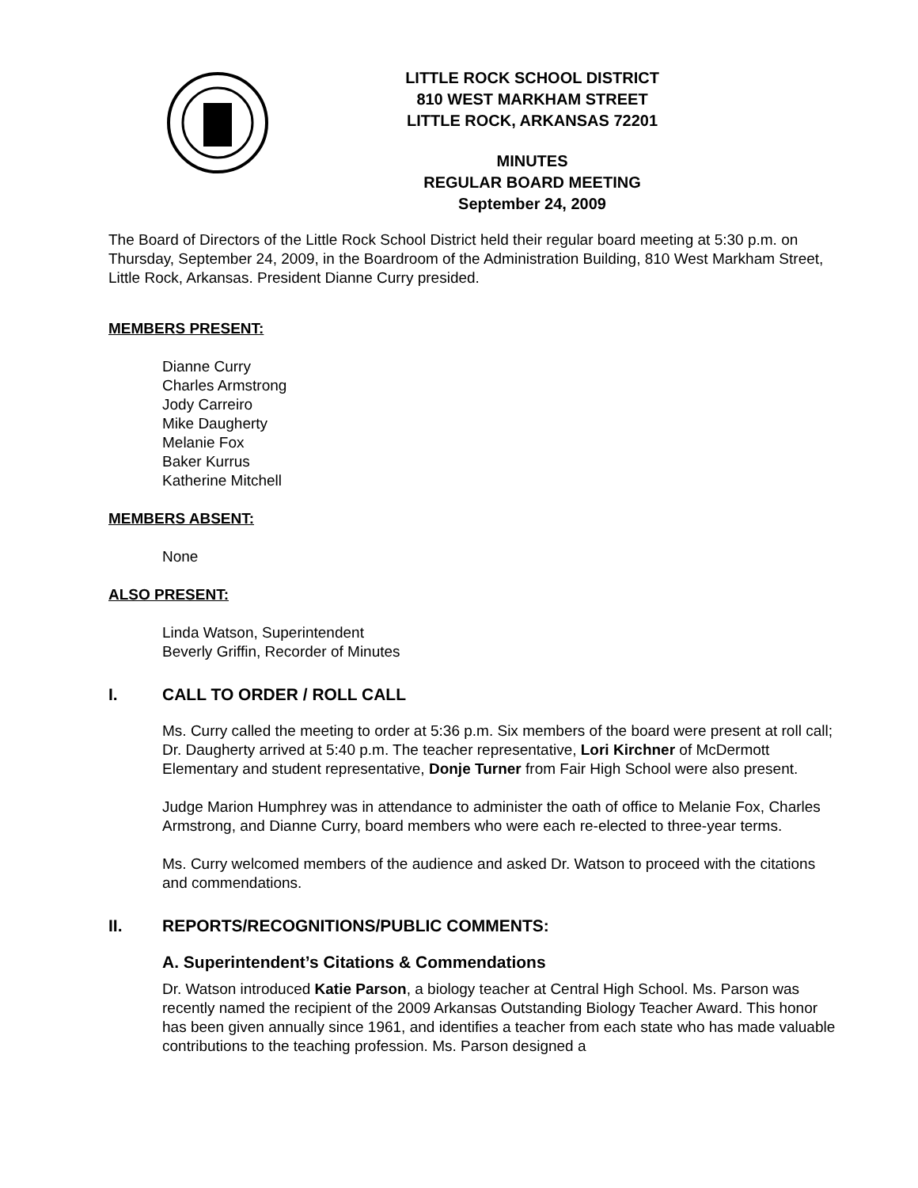LITTLE ROCK SCHOOL DISTRICT
810 WEST MARKHAM STREET
LITTLE ROCK, ARKANSAS 72201
MINUTES
REGULAR BOARD MEETING
September 24, 2009
The Board of Directors of the Little Rock School District held their regular board meeting at 5:30 p.m. on Thursday, September 24, 2009, in the Boardroom of the Administration Building, 810 West Markham Street, Little Rock, Arkansas. President Dianne Curry presided.
MEMBERS PRESENT:
Dianne Curry
Charles Armstrong
Jody Carreiro
Mike Daugherty
Melanie Fox
Baker Kurrus
Katherine Mitchell
MEMBERS ABSENT:
None
ALSO PRESENT:
Linda Watson, Superintendent
Beverly Griffin, Recorder of Minutes
I. CALL TO ORDER / ROLL CALL
Ms. Curry called the meeting to order at 5:36 p.m. Six members of the board were present at roll call; Dr. Daugherty arrived at 5:40 p.m. The teacher representative, Lori Kirchner of McDermott Elementary and student representative, Donje Turner from Fair High School were also present.
Judge Marion Humphrey was in attendance to administer the oath of office to Melanie Fox, Charles Armstrong, and Dianne Curry, board members who were each re-elected to three-year terms.
Ms. Curry welcomed members of the audience and asked Dr. Watson to proceed with the citations and commendations.
II. REPORTS/RECOGNITIONS/PUBLIC COMMENTS:
A. Superintendent’s Citations & Commendations
Dr. Watson introduced Katie Parson, a biology teacher at Central High School. Ms. Parson was recently named the recipient of the 2009 Arkansas Outstanding Biology Teacher Award. This honor has been given annually since 1961, and identifies a teacher from each state who has made valuable contributions to the teaching profession. Ms. Parson designed a